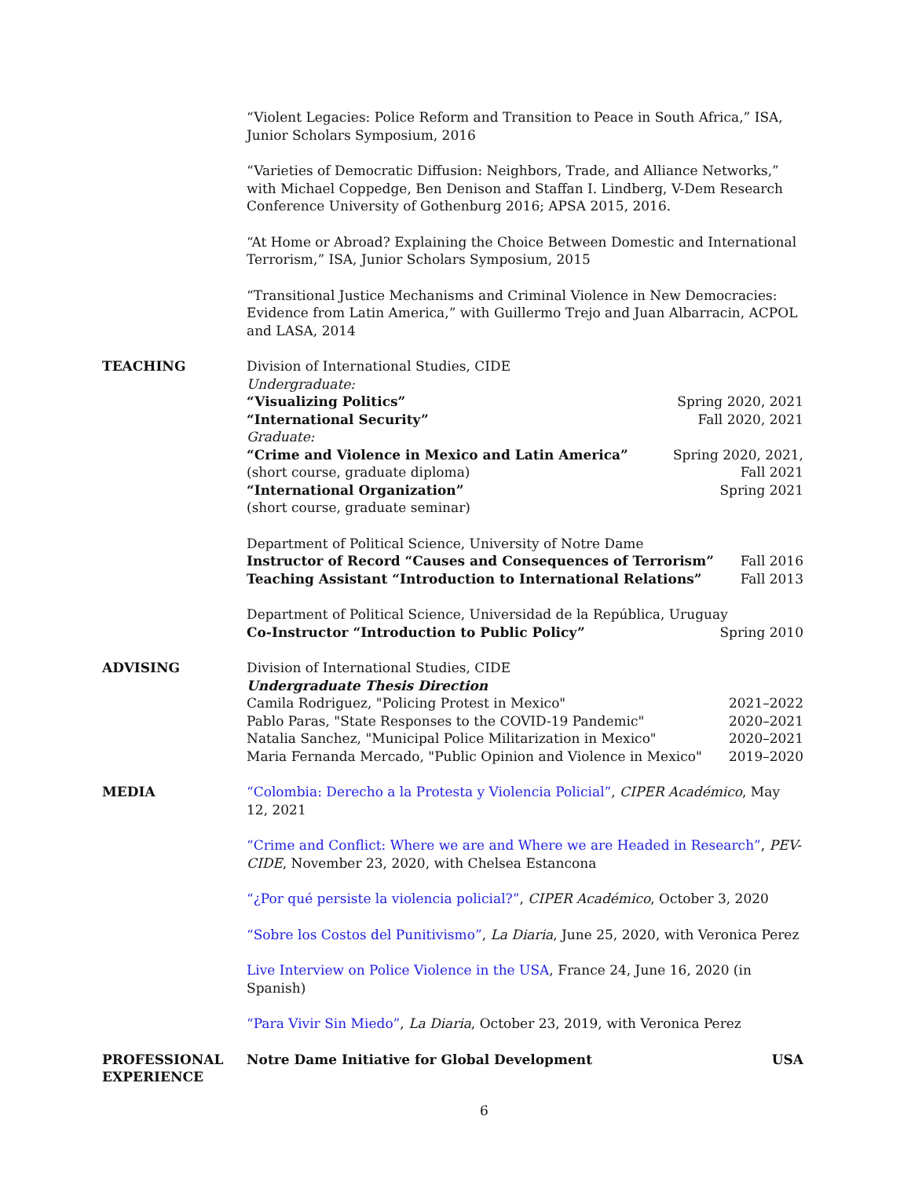“Violent Legacies: Police Reform and Transition to Peace in South Africa,” ISA, Junior Scholars Symposium, 2016
“Varieties of Democratic Diffusion: Neighbors, Trade, and Alliance Networks,” with Michael Coppedge, Ben Denison and Staffan I. Lindberg, V-Dem Research Conference University of Gothenburg 2016; APSA 2015, 2016.
“At Home or Abroad? Explaining the Choice Between Domestic and International Terrorism,” ISA, Junior Scholars Symposium, 2015
“Transitional Justice Mechanisms and Criminal Violence in New Democracies: Evidence from Latin America,” with Guillermo Trejo and Juan Albarracin, ACPOL and LASA, 2014
TEACHING Division of International Studies, CIDE
Undergraduate:
“Visualizing Politics” Spring 2020, 2021
“International Security” Fall 2020, 2021
Graduate:
“Crime and Violence in Mexico and Latin America” Spring 2020, 2021,
(short course, graduate diploma) Fall 2021
“International Organization” Spring 2021
(short course, graduate seminar)
Department of Political Science, University of Notre Dame
Instructor of Record “Causes and Consequences of Terrorism” Fall 2016
Teaching Assistant “Introduction to International Relations” Fall 2013
Department of Political Science, Universidad de la República, Uruguay
Co-Instructor “Introduction to Public Policy” Spring 2010
ADVISING Division of International Studies, CIDE
Undergraduate Thesis Direction
Camila Rodriguez, "Policing Protest in Mexico" 2021–2022
Pablo Paras, "State Responses to the COVID-19 Pandemic" 2020–2021
Natalia Sanchez, "Municipal Police Militarization in Mexico" 2020–2021
Maria Fernanda Mercado, "Public Opinion and Violence in Mexico" 2019–2020
MEDIA “Colombia: Derecho a la Protesta y Violencia Policial”, CIPER Académico, May 12, 2021
“Crime and Conflict: Where we are and Where we are Headed in Research”, PEV-CIDE, November 23, 2020, with Chelsea Estancona
“¿Por qué persiste la violencia policial?”, CIPER Académico, October 3, 2020
“Sobre los Costos del Punitivismo”, La Diaria, June 25, 2020, with Veronica Perez
Live Interview on Police Violence in the USA, France 24, June 16, 2020 (in Spanish)
“Para Vivir Sin Miedo”, La Diaria, October 23, 2019, with Veronica Perez
PROFESSIONAL EXPERIENCE
Notre Dame Initiative for Global Development USA
6